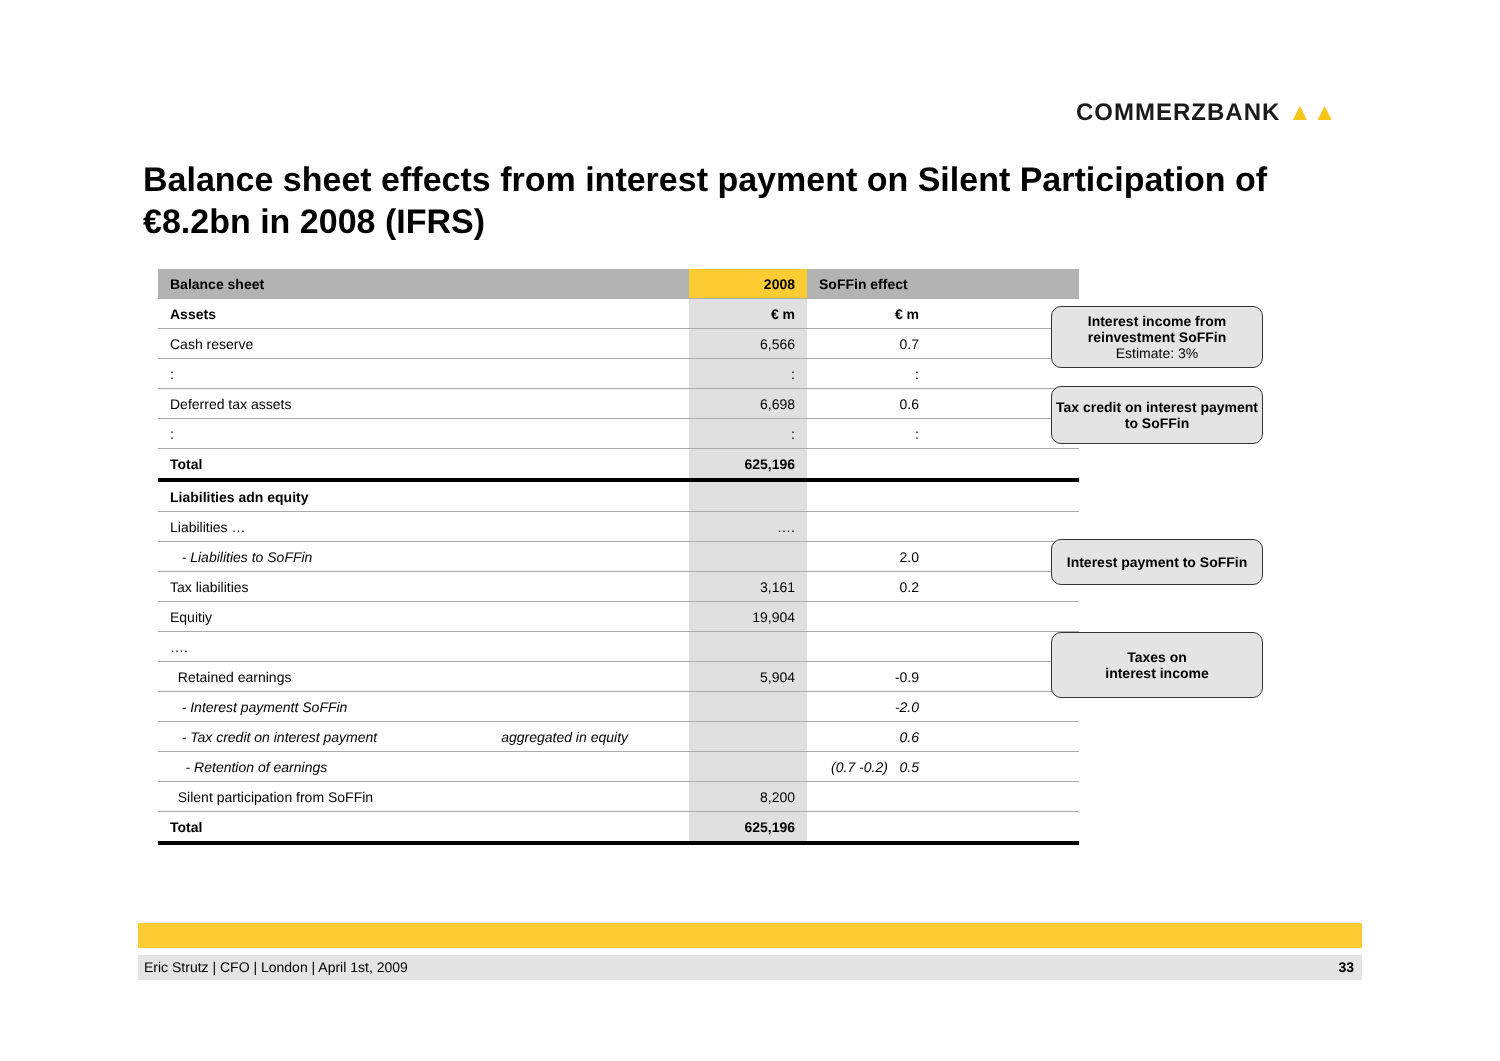COMMERZBANK ▲▲
Balance sheet effects from interest payment on Silent Participation of €8.2bn in 2008 (IFRS)
| Balance sheet | 2008 | SoFFin effect |
| --- | --- | --- |
| Assets | € m | € m |
| Cash reserve | 6,566 | 0.7 |
| : | : | : |
| Deferred tax assets | 6,698 | 0.6 |
| : | : | : |
| Total | 625,196 | |
| Liabilities adn equity | | |
| Liabilities … | …. | |
| - Liabilities to SoFFin | | 2.0 |
| Tax liabilities | 3,161 | 0.2 |
| Equitiy | 19,904 | |
| …. | | |
| Retained earnings | 5,904 | -0.9 |
| - Interest paymentt SoFFin | | -2.0 |
| - Tax credit on interest payment aggregated in equity | | 0.6 |
| - Retention of earnings | | (0.7 -0.2) 0.5 |
| Silent participation from SoFFin | 8,200 | |
| Total | 625,196 | |
Interest income from reinvestment SoFFin
Estimate: 3%
Tax credit on interest payment to SoFFin
Interest payment to SoFFin
Taxes on
interest income
Eric Strutz | CFO | London | April 1st, 2009 33